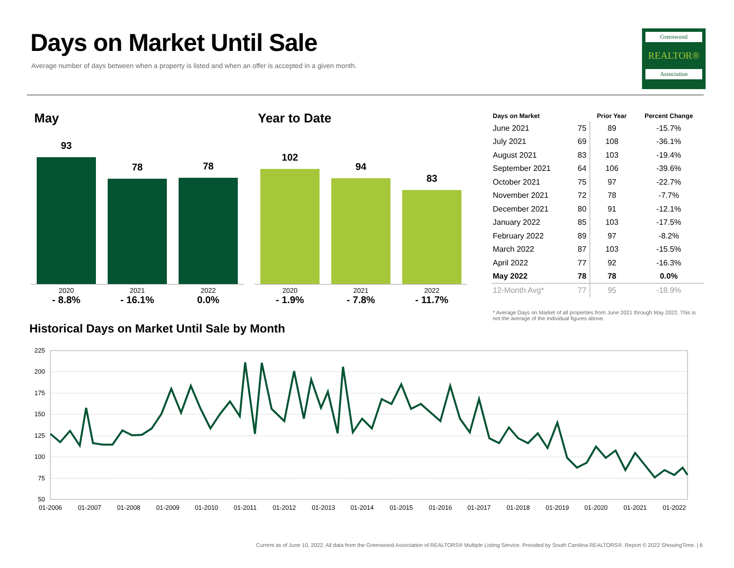Days on Market Until Sale
Average number of days between when a property is listed and when an offer is accepted in a given month.
Greenwood
REALTOR®
Association
May Year to Date
93
78
78
2020
- 8.8%
2021
- 16.1%
2022
0.0%
102
94
83
2020
- 1.9%
2021
- 7.8%
2022
- 11.7%
| Days on Market | | Prior Year | Percent Change |
| --- | --- | --- | --- |
| June 2021 | 75 | 89 | -15.7% |
| July 2021 | 69 | 108 | -36.1% |
| August 2021 | 83 | 103 | -19.4% |
| September 2021 | 64 | 106 | -39.6% |
| October 2021 | 75 | 97 | -22.7% |
| November 2021 | 72 | 78 | -7.7% |
| December 2021 | 80 | 91 | -12.1% |
| January 2022 | 85 | 103 | -17.5% |
| February 2022 | 89 | 97 | -8.2% |
| March 2022 | 87 | 103 | -15.5% |
| April 2022 | 77 | 92 | -16.3% |
| May 2022 | 78 | 78 | 0.0% |
| 12-Month Avg* | 77 | 95 | -18.9% |
* Average Days on Market of all properties from June 2021 through May 2022. This is not the average of the individual figures above.
Historical Days on Market Until Sale by Month
225
200
175
150
125
100
75
50
01-2006
01-2007
01-2008
01-2009
01-2010
01-2011
01-2012
01-2013
01-2014
01-2015
01-2016
01-2017
01-2018
01-2019
01-2020
01-2021
01-2022
Current as of June 10, 2022. All data from the Greenwood Association of REALTORS® Multiple Listing Service. Provided by South Carolina REALTORS®. Report © 2022 ShowingTime. | 6